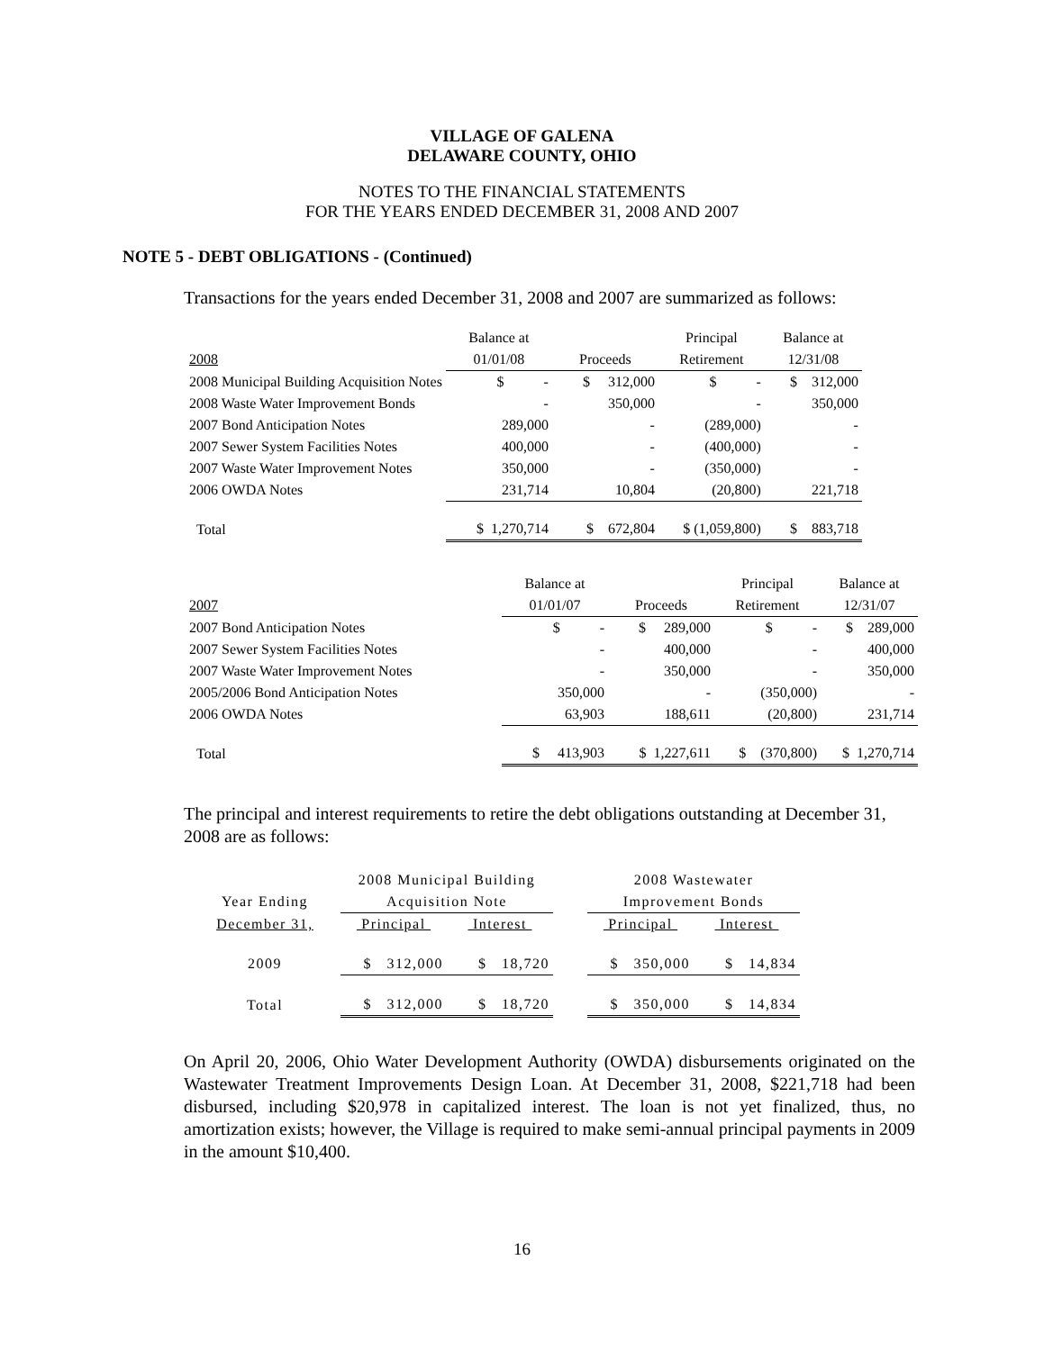VILLAGE OF GALENA
DELAWARE COUNTY, OHIO
NOTES TO THE FINANCIAL STATEMENTS
FOR THE YEARS ENDED DECEMBER 31, 2008 AND 2007
NOTE 5 - DEBT OBLIGATIONS - (Continued)
Transactions for the years ended December 31, 2008 and 2007 are summarized as follows:
| | Balance at | | Principal | Balance at |
| 2008 | 01/01/08 | Proceeds | Retirement | 12/31/08 |
| 2008 Municipal Building Acquisition Notes | $ - | $ 312,000 | $ - | $ 312,000 |
| 2008 Waste Water Improvement Bonds | - | 350,000 | - | 350,000 |
| 2007 Bond Anticipation Notes | 289,000 | - | (289,000) | - |
| 2007 Sewer System Facilities Notes | 400,000 | - | (400,000) | - |
| 2007 Waste Water Improvement Notes | 350,000 | - | (350,000) | - |
| 2006 OWDA Notes | 231,714 | 10,804 | (20,800) | 221,718 |
| Total | $ 1,270,714 | $ 672,804 | $ (1,059,800) | $ 883,718 |
| | Balance at | | Principal | Balance at |
| 2007 | 01/01/07 | Proceeds | Retirement | 12/31/07 |
| 2007 Bond Anticipation Notes | $ - | $ 289,000 | $ - | $ 289,000 |
| 2007 Sewer System Facilities Notes | - | 400,000 | - | 400,000 |
| 2007 Waste Water Improvement Notes | - | 350,000 | - | 350,000 |
| 2005/2006 Bond Anticipation Notes | 350,000 | - | (350,000) | - |
| 2006 OWDA Notes | 63,903 | 188,611 | (20,800) | 231,714 |
| Total | $ 413,903 | $ 1,227,611 | $ (370,800) | $ 1,270,714 |
The principal and interest requirements to retire the debt obligations outstanding at December 31, 2008 are as follows:
| | 2008 Municipal Building | | | 2008 Wastewater | |
| Year Ending | Acquisition Note | | | Improvement Bonds | |
| December 31, | Principal | Interest | | Principal | Interest |
| 2009 | $ 312,000 | $ 18,720 | | $ 350,000 | $ 14,834 |
| Total | $ 312,000 | $ 18,720 | | $ 350,000 | $ 14,834 |
On April 20, 2006, Ohio Water Development Authority (OWDA) disbursements originated on the Wastewater Treatment Improvements Design Loan. At December 31, 2008, $221,718 had been disbursed, including $20,978 in capitalized interest. The loan is not yet finalized, thus, no amortization exists; however, the Village is required to make semi-annual principal payments in 2009 in the amount $10,400.
16